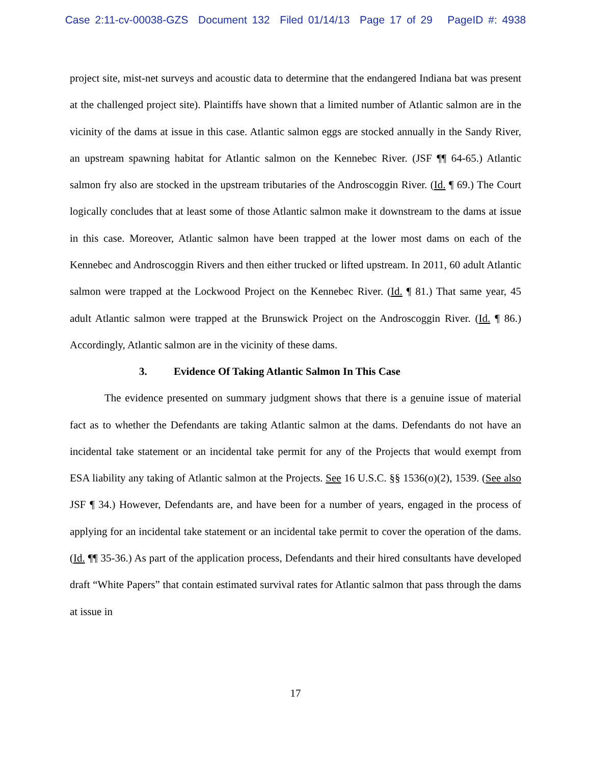Case 2:11-cv-00038-GZS Document 132 Filed 01/14/13 Page 17 of 29 PageID #: 4938
project site, mist-net surveys and acoustic data to determine that the endangered Indiana bat was present at the challenged project site). Plaintiffs have shown that a limited number of Atlantic salmon are in the vicinity of the dams at issue in this case. Atlantic salmon eggs are stocked annually in the Sandy River, an upstream spawning habitat for Atlantic salmon on the Kennebec River. (JSF ¶¶ 64-65.) Atlantic salmon fry also are stocked in the upstream tributaries of the Androscoggin River. (Id. ¶ 69.) The Court logically concludes that at least some of those Atlantic salmon make it downstream to the dams at issue in this case. Moreover, Atlantic salmon have been trapped at the lower most dams on each of the Kennebec and Androscoggin Rivers and then either trucked or lifted upstream. In 2011, 60 adult Atlantic salmon were trapped at the Lockwood Project on the Kennebec River. (Id. ¶ 81.) That same year, 45 adult Atlantic salmon were trapped at the Brunswick Project on the Androscoggin River. (Id. ¶ 86.) Accordingly, Atlantic salmon are in the vicinity of these dams.
3. Evidence Of Taking Atlantic Salmon In This Case
The evidence presented on summary judgment shows that there is a genuine issue of material fact as to whether the Defendants are taking Atlantic salmon at the dams. Defendants do not have an incidental take statement or an incidental take permit for any of the Projects that would exempt from ESA liability any taking of Atlantic salmon at the Projects. See 16 U.S.C. §§ 1536(o)(2), 1539. (See also JSF ¶ 34.) However, Defendants are, and have been for a number of years, engaged in the process of applying for an incidental take statement or an incidental take permit to cover the operation of the dams. (Id. ¶¶ 35-36.) As part of the application process, Defendants and their hired consultants have developed draft “White Papers” that contain estimated survival rates for Atlantic salmon that pass through the dams at issue in
17